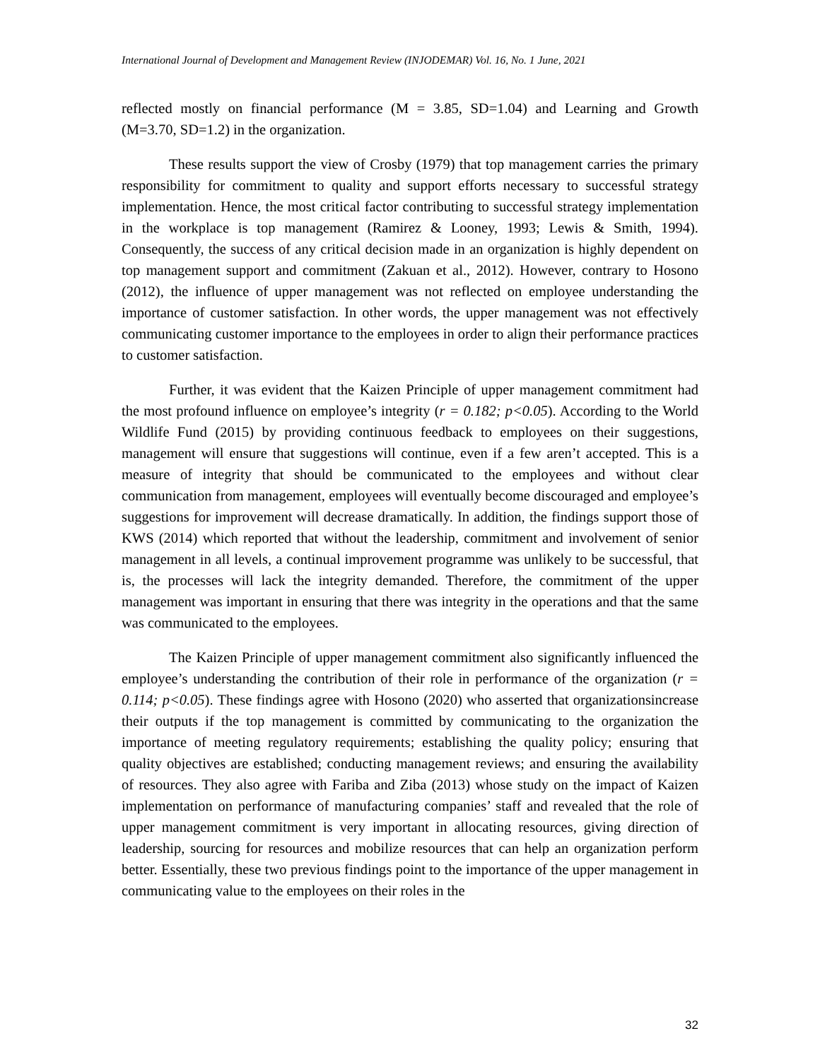International Journal of Development and Management Review (INJODEMAR) Vol. 16, No. 1 June, 2021
reflected mostly on financial performance (M = 3.85, SD=1.04) and Learning and Growth (M=3.70, SD=1.2) in the organization.
These results support the view of Crosby (1979) that top management carries the primary responsibility for commitment to quality and support efforts necessary to successful strategy implementation. Hence, the most critical factor contributing to successful strategy implementation in the workplace is top management (Ramirez & Looney, 1993; Lewis & Smith, 1994). Consequently, the success of any critical decision made in an organization is highly dependent on top management support and commitment (Zakuan et al., 2012). However, contrary to Hosono (2012), the influence of upper management was not reflected on employee understanding the importance of customer satisfaction. In other words, the upper management was not effectively communicating customer importance to the employees in order to align their performance practices to customer satisfaction.
Further, it was evident that the Kaizen Principle of upper management commitment had the most profound influence on employee’s integrity (r = 0.182; p<0.05). According to the World Wildlife Fund (2015) by providing continuous feedback to employees on their suggestions, management will ensure that suggestions will continue, even if a few aren’t accepted. This is a measure of integrity that should be communicated to the employees and without clear communication from management, employees will eventually become discouraged and employee’s suggestions for improvement will decrease dramatically. In addition, the findings support those of KWS (2014) which reported that without the leadership, commitment and involvement of senior management in all levels, a continual improvement programme was unlikely to be successful, that is, the processes will lack the integrity demanded. Therefore, the commitment of the upper management was important in ensuring that there was integrity in the operations and that the same was communicated to the employees.
The Kaizen Principle of upper management commitment also significantly influenced the employee’s understanding the contribution of their role in performance of the organization (r = 0.114; p<0.05). These findings agree with Hosono (2020) who asserted that organizationsincrease their outputs if the top management is committed by communicating to the organization the importance of meeting regulatory requirements; establishing the quality policy; ensuring that quality objectives are established; conducting management reviews; and ensuring the availability of resources. They also agree with Fariba and Ziba (2013) whose study on the impact of Kaizen implementation on performance of manufacturing companies’ staff and revealed that the role of upper management commitment is very important in allocating resources, giving direction of leadership, sourcing for resources and mobilize resources that can help an organization perform better. Essentially, these two previous findings point to the importance of the upper management in communicating value to the employees on their roles in the
32